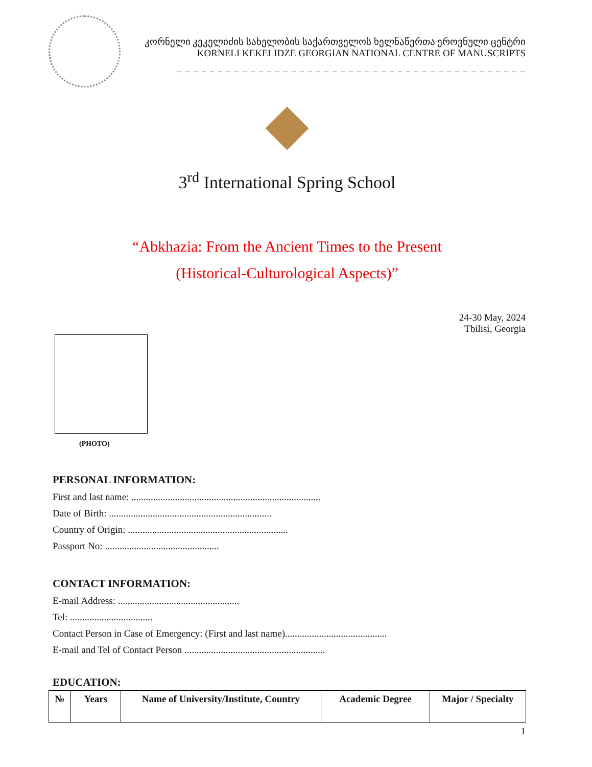კორნელი კეკელიძის სახელობის საქართველოს ხელნაწერთა ეროვნული ცენტრი
KORNELI KEKELIDZE GEORGIAN NATIONAL CENTRE OF MANUSCRIPTS
_ _ _ _ _ _ _ _ _ _ _ _ _ _ _ _ _ _ _ _ _ _ _ _ _ _ _ _ _ _ _ _ _ _ _ _ _ _ _ _ _ _ _
3<sup>rd</sup> International Spring School
“Abkhazia: From the Ancient Times to the Present
(Historical-Culturological Aspects)”
24-30 May, 2024
Tbilisi, Georgia
(PHOTO)
PERSONAL INFORMATION:
First and last name: ..............................................................................
Date of Birth: ...................................................................
Country of Origin: ..................................................................
Passport No: ...............................................
CONTACT INFORMATION:
E-mail Address: ..................................................
Tel: ..................................
Contact Person in Case of Emergency: (First and last name)..........................................
E-mail and Tel of Contact Person ..........................................................
EDUCATION:
| № | Years | Name of University/Institute, Country | Academic Degree | Major / Specialty |
| --- | --- | --- | --- | --- |
1